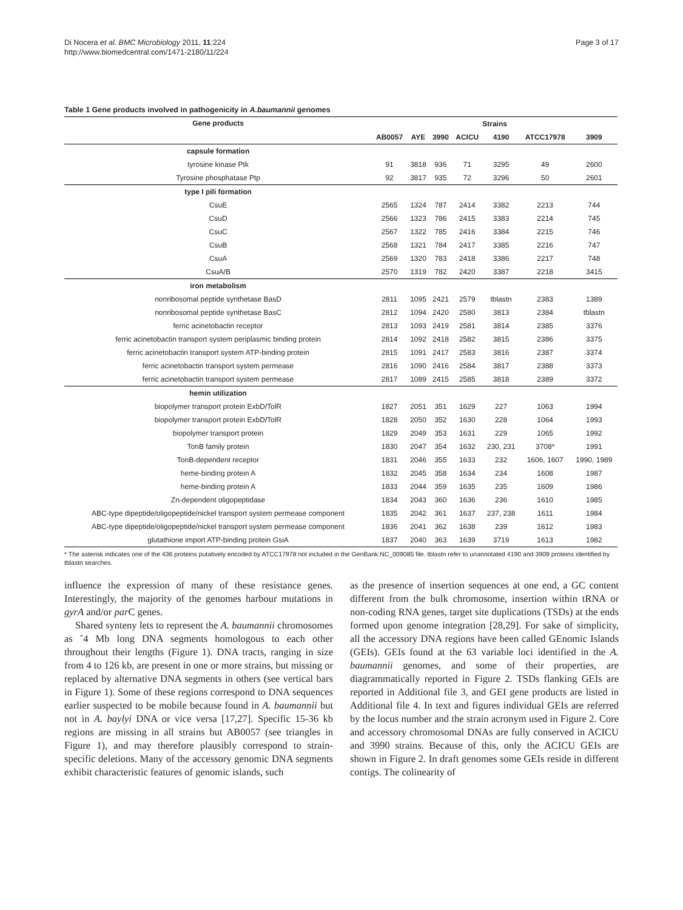Di Nocera et al. BMC Microbiology 2011, 11:224
http://www.biomedcentral.com/1471-2180/11/224
Page 3 of 17
Table 1 Gene products involved in pathogenicity in A.baumannii genomes
| Gene products | Strains | | | | | | |
| --- | --- | --- | --- | --- | --- | --- | --- |
| | AB0057 | AYE | 3990 | ACICU | 4190 | ATCC17978 | 3909 |
| capsule formation | | | | | | | |
| tyrosine kinase Ptk | 91 | 3818 | 936 | 71 | 3295 | 49 | 2600 |
| Tyrosine phosphatase Ptp | 92 | 3817 | 935 | 72 | 3296 | 50 | 2601 |
| type I pili formation | | | | | | | |
| CsuE | 2565 | 1324 | 787 | 2414 | 3382 | 2213 | 744 |
| CsuD | 2566 | 1323 | 786 | 2415 | 3383 | 2214 | 745 |
| CsuC | 2567 | 1322 | 785 | 2416 | 3384 | 2215 | 746 |
| CsuB | 2568 | 1321 | 784 | 2417 | 3385 | 2216 | 747 |
| CsuA | 2569 | 1320 | 783 | 2418 | 3386 | 2217 | 748 |
| CsuA/B | 2570 | 1319 | 782 | 2420 | 3387 | 2218 | 3415 |
| iron metabolism | | | | | | | |
| nonribosomal peptide synthetase BasD | 2811 | 1095 | 2421 | 2579 | tblastn | 2383 | 1389 |
| nonribosomal peptide synthetase BasC | 2812 | 1094 | 2420 | 2580 | 3813 | 2384 | tblastn |
| ferric acinetobactin receptor | 2813 | 1093 | 2419 | 2581 | 3814 | 2385 | 3376 |
| ferric acinetobactin transport system periplasmic binding protein | 2814 | 1092 | 2418 | 2582 | 3815 | 2386 | 3375 |
| ferric acinetobactin transport system ATP-binding protein | 2815 | 1091 | 2417 | 2583 | 3816 | 2387 | 3374 |
| ferric acinetobactin transport system permease | 2816 | 1090 | 2416 | 2584 | 3817 | 2388 | 3373 |
| ferric acinetobactin transport system permease | 2817 | 1089 | 2415 | 2585 | 3818 | 2389 | 3372 |
| hemin utilization | | | | | | | |
| biopolymer transport protein ExbD/TolR | 1827 | 2051 | 351 | 1629 | 227 | 1063 | 1994 |
| biopolymer transport protein ExbD/TolR | 1828 | 2050 | 352 | 1630 | 228 | 1064 | 1993 |
| biopolymer transport protein | 1829 | 2049 | 353 | 1631 | 229 | 1065 | 1992 |
| TonB family protein | 1830 | 2047 | 354 | 1632 | 230, 231 | 3708* | 1991 |
| TonB-dependent receptor | 1831 | 2046 | 355 | 1633 | 232 | 1606, 1607 | 1990, 1989 |
| heme-binding protein A | 1832 | 2045 | 358 | 1634 | 234 | 1608 | 1987 |
| heme-binding protein A | 1833 | 2044 | 359 | 1635 | 235 | 1609 | 1986 |
| Zn-dependent oligopeptidase | 1834 | 2043 | 360 | 1636 | 236 | 1610 | 1985 |
| ABC-type dipeptide/oligopeptide/nickel transport system permease component | 1835 | 2042 | 361 | 1637 | 237, 238 | 1611 | 1984 |
| ABC-type dipeptide/oligopeptide/nickel transport system permease component | 1836 | 2041 | 362 | 1638 | 239 | 1612 | 1983 |
| glutathione import ATP-binding protein GsiA | 1837 | 2040 | 363 | 1639 | 3719 | 1613 | 1982 |
* The asterisk indicates one of the 436 proteins putatively encoded by ATCC17978 not included in the GenBank:NC_009085 file. tblastn refer to unannotated 4190 and 3909 proteins identified by tblastn searches.
influence the expression of many of these resistance genes. Interestingly, the majority of the genomes harbour mutations in gyrA and/or par C genes.
Shared synteny lets to represent the A. baumannii chromosomes as ˜4 Mb long DNA segments homologous to each other throughout their lengths (Figure 1). DNA tracts, ranging in size from 4 to 126 kb, are present in one or more strains, but missing or replaced by alternative DNA segments in others (see vertical bars in Figure 1). Some of these regions correspond to DNA sequences earlier suspected to be mobile because found in A. baumannii but not in A. baylyi DNA or vice versa [17,27]. Specific 15-36 kb regions are missing in all strains but AB0057 (see triangles in Figure 1), and may therefore plausibly correspond to strain-specific deletions. Many of the accessory genomic DNA segments exhibit characteristic features of genomic islands, such
as the presence of insertion sequences at one end, a GC content different from the bulk chromosome, insertion within tRNA or non-coding RNA genes, target site duplications (TSDs) at the ends formed upon genome integration [28,29]. For sake of simplicity, all the accessory DNA regions have been called GEnomic Islands (GEIs). GEIs found at the 63 variable loci identified in the A. baumannii genomes, and some of their properties, are diagrammatically reported in Figure 2. TSDs flanking GEIs are reported in Additional file 3, and GEI gene products are listed in Additional file 4. In text and figures individual GEIs are referred by the locus number and the strain acronym used in Figure 2. Core and accessory chromosomal DNAs are fully conserved in ACICU and 3990 strains. Because of this, only the ACICU GEIs are shown in Figure 2. In draft genomes some GEIs reside in different contigs. The colinearity of